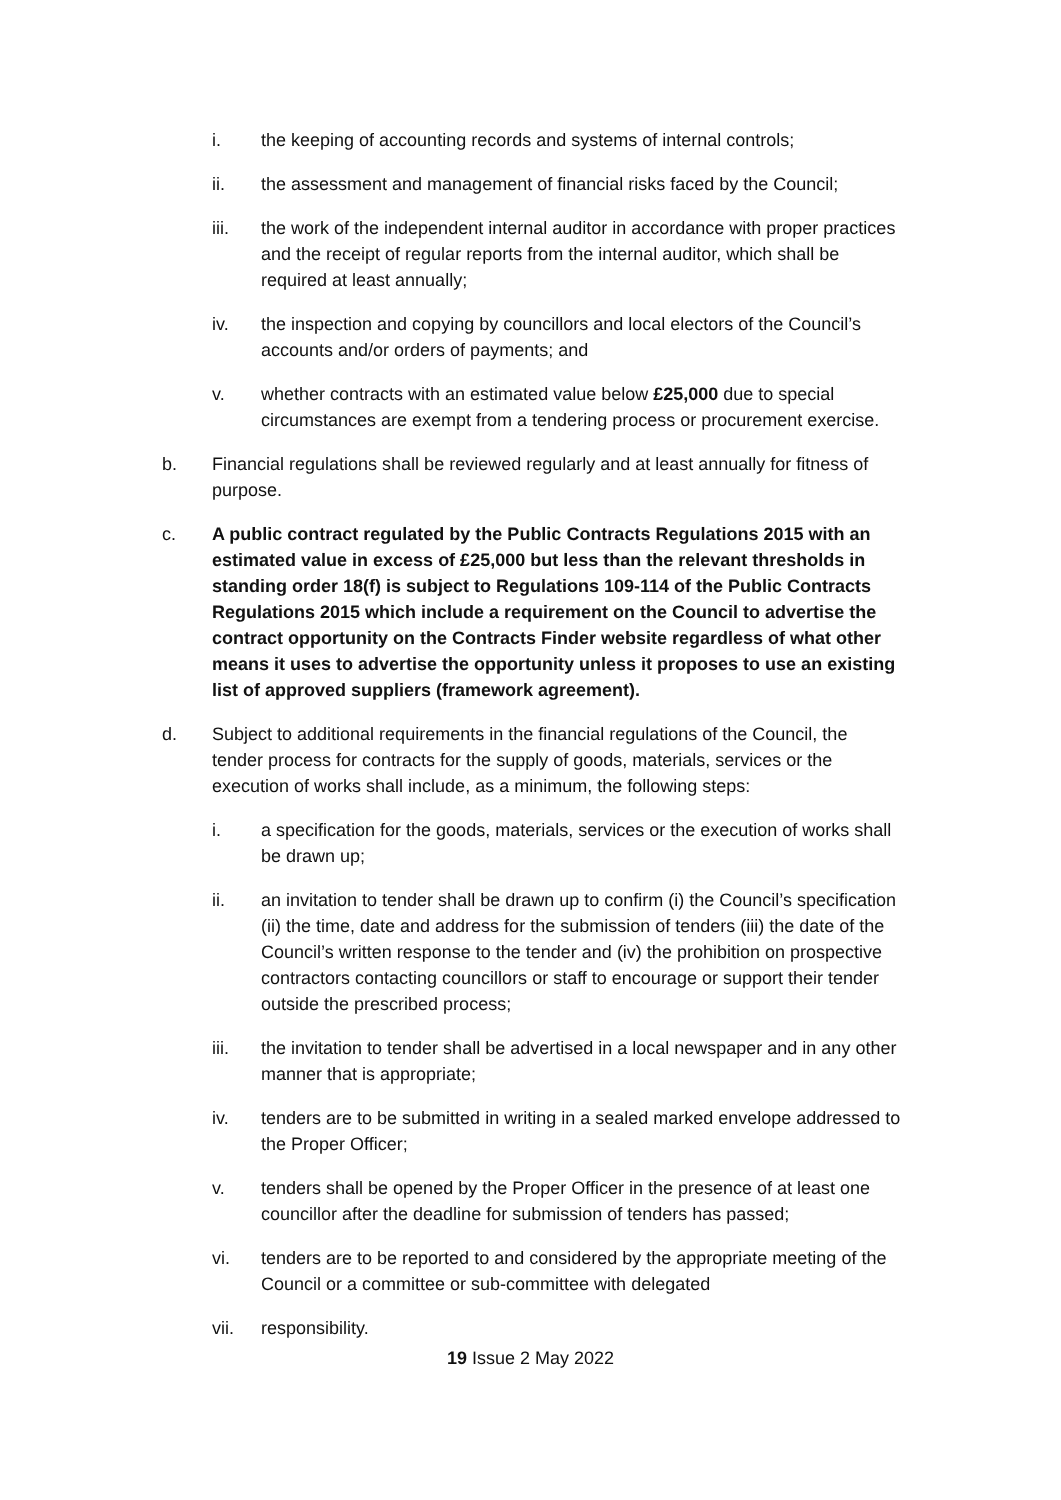i. the keeping of accounting records and systems of internal controls;
ii. the assessment and management of financial risks faced by the Council;
iii. the work of the independent internal auditor in accordance with proper practices and the receipt of regular reports from the internal auditor, which shall be required at least annually;
iv. the inspection and copying by councillors and local electors of the Council’s accounts and/or orders of payments; and
v. whether contracts with an estimated value below £25,000 due to special circumstances are exempt from a tendering process or procurement exercise.
b. Financial regulations shall be reviewed regularly and at least annually for fitness of purpose.
c. A public contract regulated by the Public Contracts Regulations 2015 with an estimated value in excess of £25,000 but less than the relevant thresholds in standing order 18(f) is subject to Regulations 109-114 of the Public Contracts Regulations 2015 which include a requirement on the Council to advertise the contract opportunity on the Contracts Finder website regardless of what other means it uses to advertise the opportunity unless it proposes to use an existing list of approved suppliers (framework agreement).
d. Subject to additional requirements in the financial regulations of the Council, the tender process for contracts for the supply of goods, materials, services or the execution of works shall include, as a minimum, the following steps:
i. a specification for the goods, materials, services or the execution of works shall be drawn up;
ii. an invitation to tender shall be drawn up to confirm (i) the Council’s specification (ii) the time, date and address for the submission of tenders (iii) the date of the Council’s written response to the tender and (iv) the prohibition on prospective contractors contacting councillors or staff to encourage or support their tender outside the prescribed process;
iii. the invitation to tender shall be advertised in a local newspaper and in any other manner that is appropriate;
iv. tenders are to be submitted in writing in a sealed marked envelope addressed to the Proper Officer;
v. tenders shall be opened by the Proper Officer in the presence of at least one councillor after the deadline for submission of tenders has passed;
vi. tenders are to be reported to and considered by the appropriate meeting of the Council or a committee or sub-committee with delegated
vii. responsibility.
19 Issue 2 May 2022